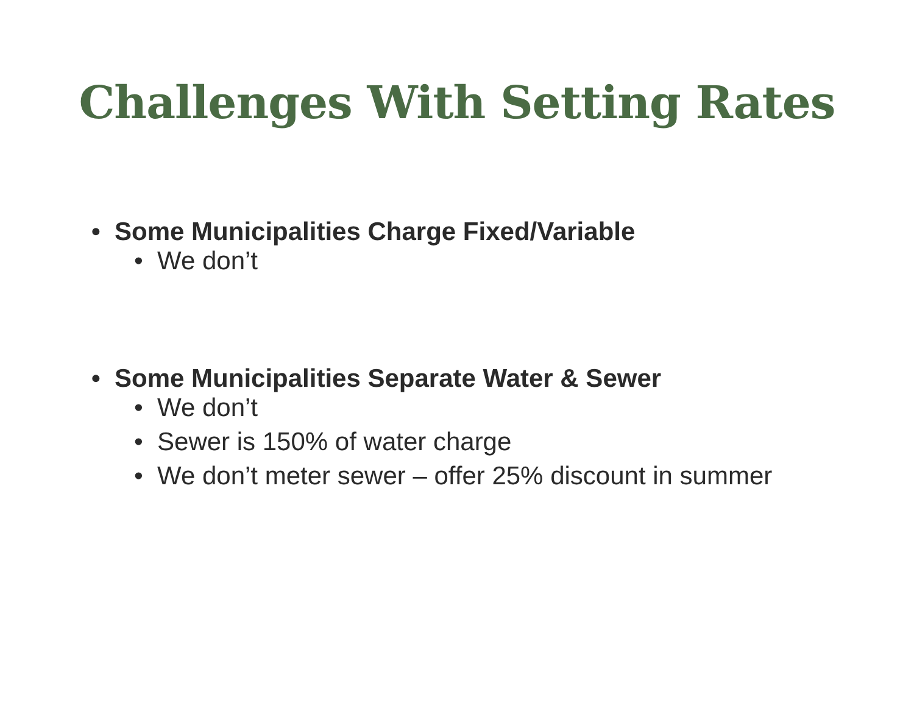Challenges With Setting Rates
• Some Municipalities Charge Fixed/Variable
• We don’t
• Some Municipalities Separate Water & Sewer
• We don’t
• Sewer is 150% of water charge
• We don’t meter sewer – offer 25% discount in summer